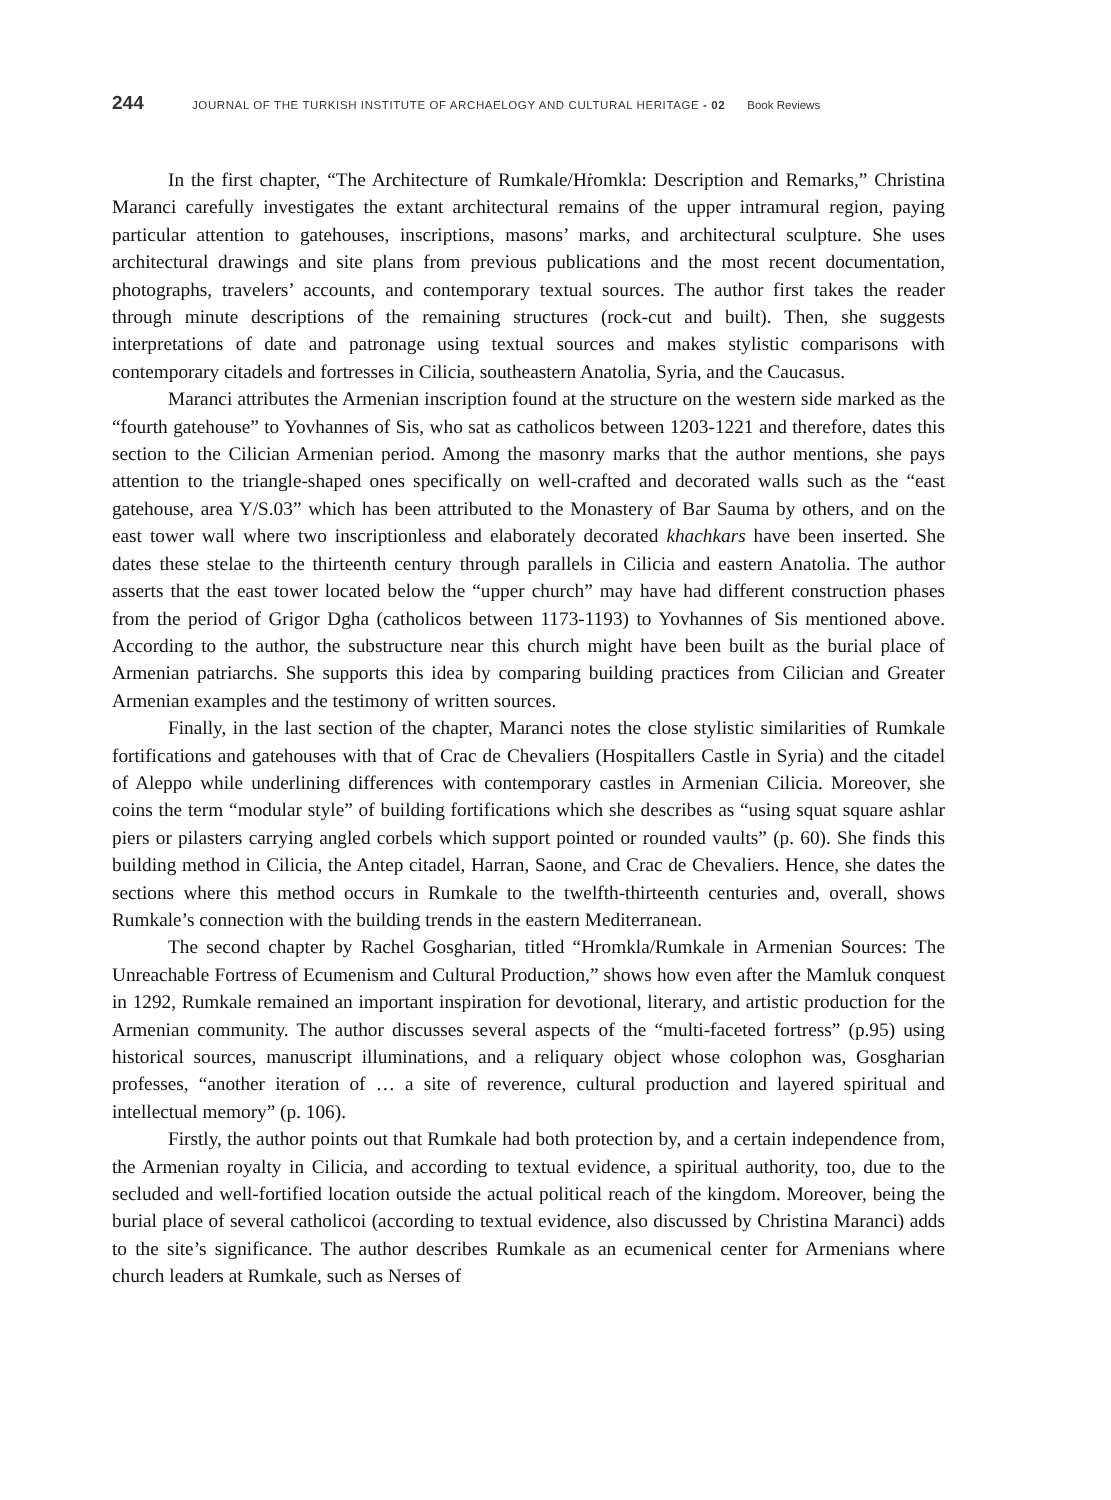244 JOURNAL OF THE TURKISH INSTITUTE OF ARCHAELOGY AND CULTURAL HERITAGE - 02 Book Reviews
In the first chapter, “The Architecture of Rumkale/Hṙomkla: Description and Remarks,” Christina Maranci carefully investigates the extant architectural remains of the upper intramural region, paying particular attention to gatehouses, inscriptions, masons’ marks, and architectural sculpture. She uses architectural drawings and site plans from previous publications and the most recent documentation, photographs, travelers’ accounts, and contemporary textual sources. The author first takes the reader through minute descriptions of the remaining structures (rock-cut and built). Then, she suggests interpretations of date and patronage using textual sources and makes stylistic comparisons with contemporary citadels and fortresses in Cilicia, southeastern Anatolia, Syria, and the Caucasus.
Maranci attributes the Armenian inscription found at the structure on the western side mar­ked as the “fourth gatehouse” to Yovhannes of Sis, who sat as catholicos between 1203-1221 and therefore, dates this section to the Cilician Armenian period. Among the masonry marks that the author mentions, she pays attention to the triangle-shaped ones specifically on well-crafted and decorated walls such as the “east gatehouse, area Y/S.03” which has been attributed to the Monas­tery of Bar Sauma by others, and on the east tower wall where two inscriptionless and elaborately decorated khachkars have been inserted. She dates these stelae to the thirteenth century through parallels in Cilicia and eastern Anatolia. The author asserts that the east tower located below the “upper church” may have had different construction phases from the period of Grigor Dgha (catholicos between 1173-1193) to Yovhannes of Sis mentioned above. According to the author, the substructure near this church might have been built as the burial place of Armenian patriar­chs. She supports this idea by comparing building practices from Cilician and Greater Armenian examples and the testimony of written sources.
Finally, in the last section of the chapter, Maranci notes the close stylistic similarities of Rumkale fortifications and gatehouses with that of Crac de Chevaliers (Hospitallers Castle in Syria) and the citadel of Aleppo while underlining differences with contemporary castles in Ar­menian Cilicia. Moreover, she coins the term “modular style” of building fortifications which she describes as “using squat square ashlar piers or pilasters carrying angled corbels which support pointed or rounded vaults” (p. 60). She finds this building method in Cilicia, the Antep citadel, Harran, Saone, and Crac de Chevaliers. Hence, she dates the sections where this method occurs in Rumkale to the twelfth-thirteenth centuries and, overall, shows Rumkale’s connection with the building trends in the eastern Mediterranean.
The second chapter by Rachel Gosgharian, titled “Hromkla/Rumkale in Armenian Sources: The Unreachable Fortress of Ecumenism and Cultural Production,” shows how even after the Mamluk conquest in 1292, Rumkale remained an important inspiration for devotional, literary, and artistic production for the Armenian community. The author discusses several aspects of the “multi-faceted fortress” (p.95) using historical sources, manuscript illuminations, and a reliquary object whose colophon was, Gosgharian professes, “another iteration of … a site of reverence, cultural production and layered spiritual and intellectual memory” (p. 106).
Firstly, the author points out that Rumkale had both protection by, and a certain indepen­dence from, the Armenian royalty in Cilicia, and according to textual evidence, a spiritual autho­rity, too, due to the secluded and well-fortified location outside the actual political reach of the kingdom. Moreover, being the burial place of several catholicoi (according to textual evidence, also discussed by Christina Maranci) adds to the site’s significance. The author describes Rum­kale as an ecumenical center for Armenians where church leaders at Rumkale, such as Nerses of